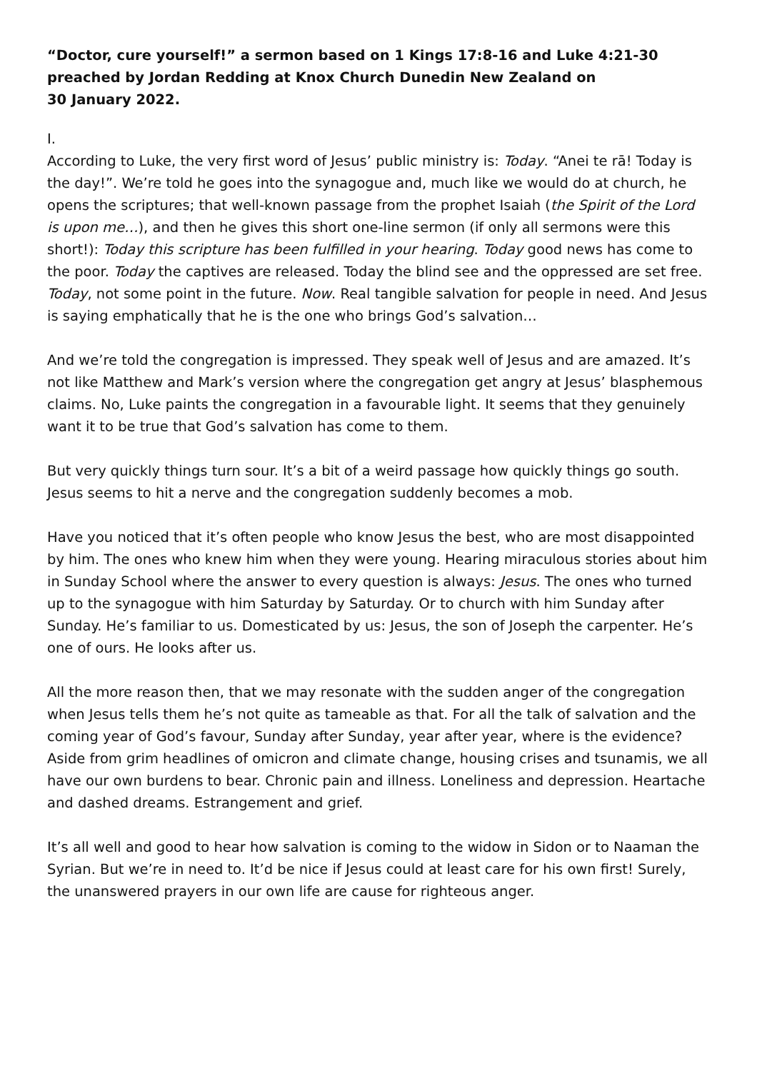“Doctor, cure yourself!” a sermon based on 1 Kings 17:8-16 and Luke 4:21-30 preached by Jordan Redding at Knox Church Dunedin New Zealand on
30 January 2022.
I.
According to Luke, the very first word of Jesus’ public ministry is: Today. “Anei te rā! Today is the day!”. We’re told he goes into the synagogue and, much like we would do at church, he opens the scriptures; that well-known passage from the prophet Isaiah (the Spirit of the Lord is upon me…), and then he gives this short one-line sermon (if only all sermons were this short!): Today this scripture has been fulfilled in your hearing. Today good news has come to the poor. Today the captives are released. Today the blind see and the oppressed are set free. Today, not some point in the future. Now. Real tangible salvation for people in need. And Jesus is saying emphatically that he is the one who brings God’s salvation…
And we’re told the congregation is impressed. They speak well of Jesus and are amazed. It’s not like Matthew and Mark’s version where the congregation get angry at Jesus’ blasphemous claims. No, Luke paints the congregation in a favourable light. It seems that they genuinely want it to be true that God’s salvation has come to them.
But very quickly things turn sour. It’s a bit of a weird passage how quickly things go south. Jesus seems to hit a nerve and the congregation suddenly becomes a mob.
Have you noticed that it’s often people who know Jesus the best, who are most disappointed by him. The ones who knew him when they were young. Hearing miraculous stories about him in Sunday School where the answer to every question is always: Jesus. The ones who turned up to the synagogue with him Saturday by Saturday. Or to church with him Sunday after Sunday. He’s familiar to us. Domesticated by us: Jesus, the son of Joseph the carpenter. He’s one of ours. He looks after us.
All the more reason then, that we may resonate with the sudden anger of the congregation when Jesus tells them he’s not quite as tameable as that. For all the talk of salvation and the coming year of God’s favour, Sunday after Sunday, year after year, where is the evidence?
Aside from grim headlines of omicron and climate change, housing crises and tsunamis, we all have our own burdens to bear. Chronic pain and illness. Loneliness and depression. Heartache and dashed dreams. Estrangement and grief.
It’s all well and good to hear how salvation is coming to the widow in Sidon or to Naaman the Syrian. But we’re in need to. It’d be nice if Jesus could at least care for his own first! Surely, the unanswered prayers in our own life are cause for righteous anger.